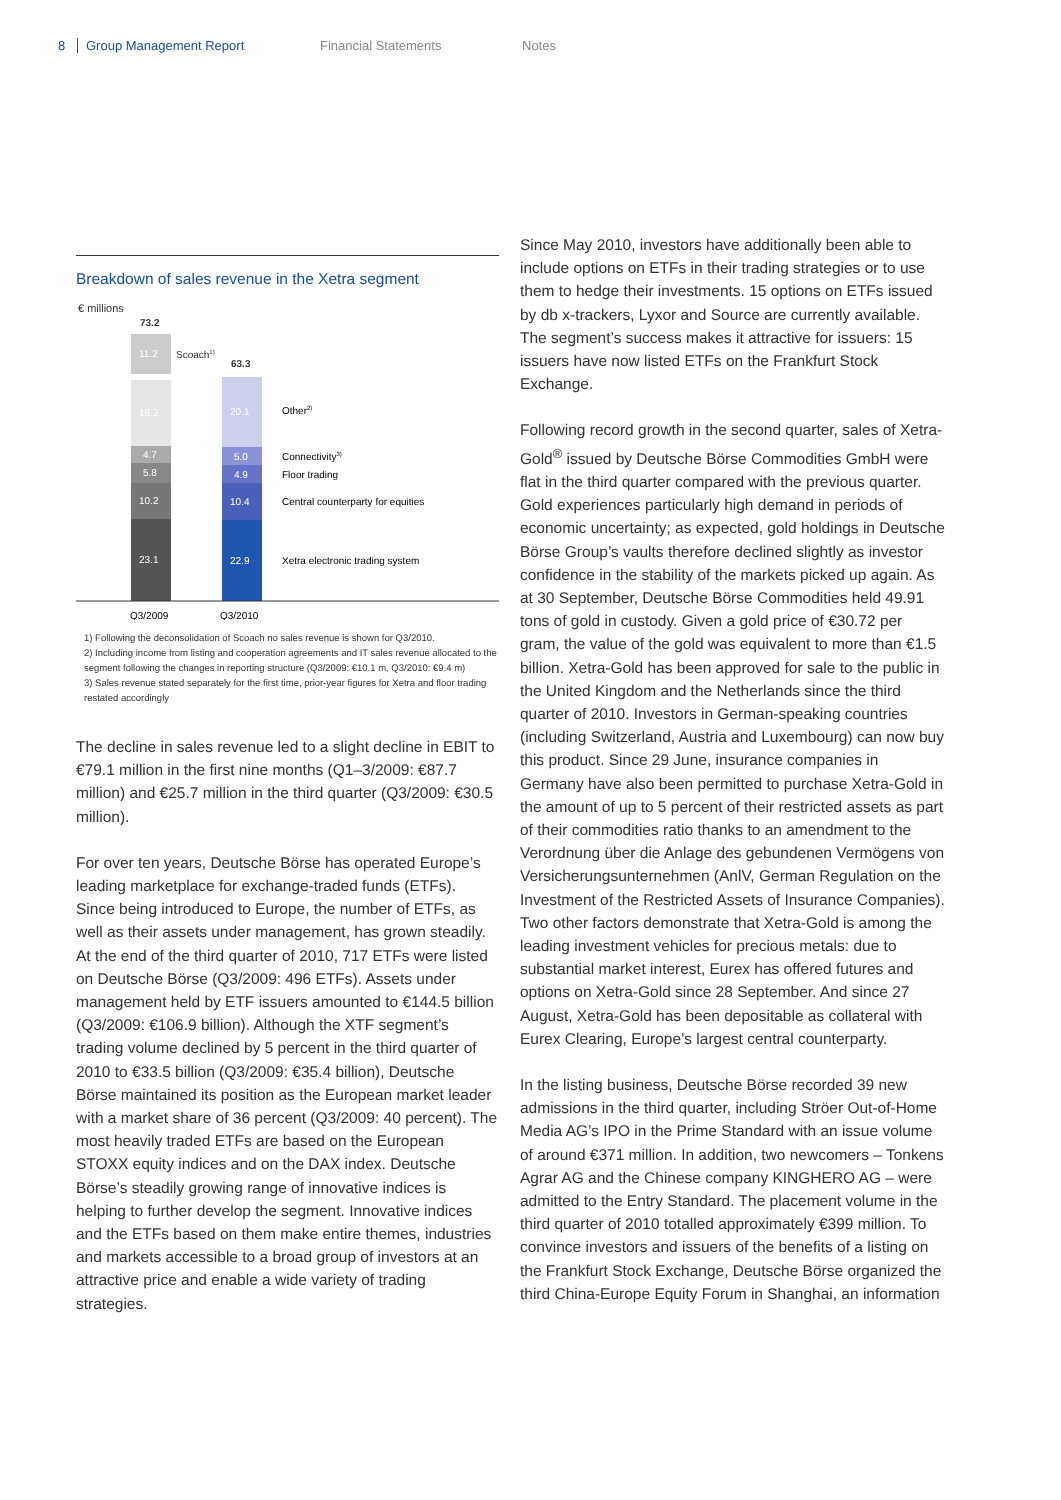8 Group Management Report Financial Statements Notes
Breakdown of sales revenue in the Xetra segment
€ millions
73.2
63.3
11.2
Scoach1)
18.2
4.7
5.8
10.2
23.1
20.1
5.0
4.9
10.4
22.9
Other2)
Connectivity3)
Floor trading
Central counterparty for equities
Xetra electronic trading system
Q3/2009
Q3/2010
1) Following the deconsolidation of Scoach no sales revenue is shown for Q3/2010.
2) Including income from listing and cooperation agreements and IT sales revenue allocated to the segment following the changes in reporting structure (Q3/2009: €10.1 m, Q3/2010: €9.4 m)
3) Sales revenue stated separately for the first time, prior-year figures for Xetra and floor trading restated accordingly
The decline in sales revenue led to a slight decline in EBIT to €79.1 million in the first nine months (Q1–3/2009: €87.7 million) and €25.7 million in the third quarter (Q3/2009: €30.5 million).
For over ten years, Deutsche Börse has operated Europe’s leading marketplace for exchange-traded funds (ETFs). Since being introduced to Europe, the number of ETFs, as well as their assets under management, has grown steadily. At the end of the third quarter of 2010, 717 ETFs were listed on Deutsche Börse (Q3/2009: 496 ETFs). Assets under management held by ETF issuers amounted to €144.5 billion (Q3/2009: €106.9 billion). Although the XTF segment’s trading volume declined by 5 percent in the third quarter of 2010 to €33.5 billion (Q3/2009: €35.4 billion), Deutsche Börse maintained its position as the European market leader with a market share of 36 percent (Q3/2009: 40 percent). The most heavily traded ETFs are based on the European STOXX equity indices and on the DAX index. Deutsche Börse’s steadily growing range of innovative indices is helping to further develop the segment. Innovative indices and the ETFs based on them make entire themes, industries and markets accessible to a broad group of investors at an attractive price and enable a wide variety of trading strategies.
Since May 2010, investors have additionally been able to include options on ETFs in their trading strategies or to use them to hedge their investments. 15 options on ETFs issued by db x-trackers, Lyxor and Source are currently available. The segment’s success makes it attractive for issuers: 15 issuers have now listed ETFs on the Frankfurt Stock Exchange.
Following record growth in the second quarter, sales of Xetra-Gold<sup>®</sup> issued by Deutsche Börse Commodities GmbH were flat in the third quarter compared with the previous quarter. Gold experiences particularly high demand in periods of economic uncertainty; as expected, gold holdings in Deutsche Börse Group’s vaults therefore declined slightly as investor confidence in the stability of the markets picked up again. As at 30 September, Deutsche Börse Commodities held 49.91 tons of gold in custody. Given a gold price of €30.72 per gram, the value of the gold was equivalent to more than €1.5 billion. Xetra-Gold has been approved for sale to the public in the United Kingdom and the Netherlands since the third quarter of 2010. Investors in German-speaking countries (including Switzerland, Austria and Luxembourg) can now buy this product. Since 29 June, insurance companies in Germany have also been permitted to purchase Xetra-Gold in the amount of up to 5 percent of their restricted assets as part of their commodities ratio thanks to an amendment to the Verordnung über die Anlage des gebundenen Vermögens von Versicherungsunternehmen (AnlV, German Regulation on the Investment of the Restricted Assets of Insurance Companies). Two other factors demonstrate that Xetra-Gold is among the leading investment vehicles for precious metals: due to substantial market interest, Eurex has offered futures and options on Xetra-Gold since 28 September. And since 27 August, Xetra-Gold has been depositable as collateral with Eurex Clearing, Europe’s largest central counterparty.
In the listing business, Deutsche Börse recorded 39 new admissions in the third quarter, including Ströer Out-of-Home Media AG’s IPO in the Prime Standard with an issue volume of around €371 million. In addition, two newcomers – Tonkens Agrar AG and the Chinese company KINGHERO AG – were admitted to the Entry Standard. The placement volume in the third quarter of 2010 totalled approximately €399 million. To convince investors and issuers of the benefits of a listing on the Frankfurt Stock Exchange, Deutsche Börse organized the third China-Europe Equity Forum in Shanghai, an information